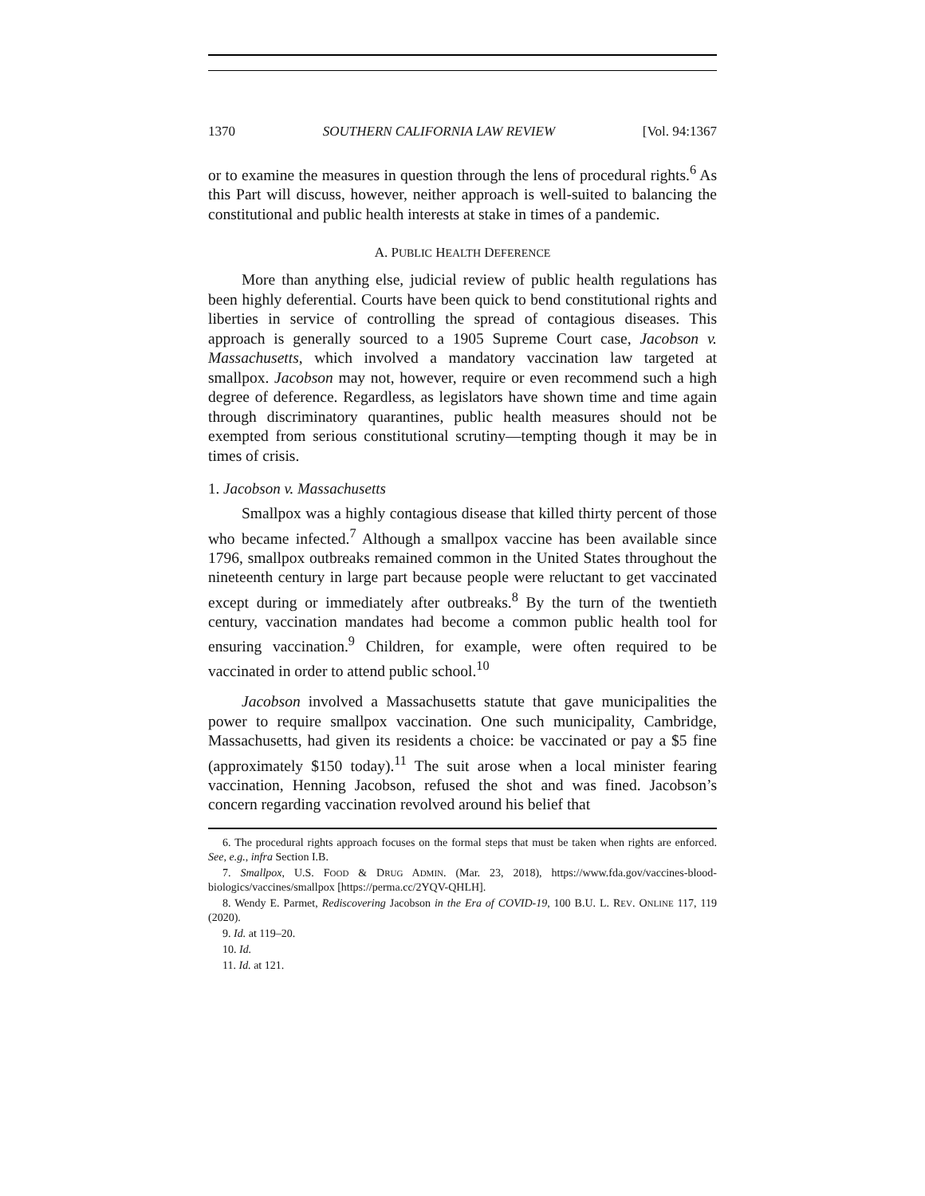1370 SOUTHERN CALIFORNIA LAW REVIEW [Vol. 94:1367
or to examine the measures in question through the lens of procedural rights.<sup>6</sup> As this Part will discuss, however, neither approach is well-suited to balancing the constitutional and public health interests at stake in times of a pandemic.
A. PUBLIC HEALTH DEFERENCE
More than anything else, judicial review of public health regulations has been highly deferential. Courts have been quick to bend constitutional rights and liberties in service of controlling the spread of contagious diseases. This approach is generally sourced to a 1905 Supreme Court case, Jacobson v. Massachusetts, which involved a mandatory vaccination law targeted at smallpox. Jacobson may not, however, require or even recommend such a high degree of deference. Regardless, as legislators have shown time and time again through discriminatory quarantines, public health measures should not be exempted from serious constitutional scrutiny—tempting though it may be in times of crisis.
1. Jacobson v. Massachusetts
Smallpox was a highly contagious disease that killed thirty percent of those who became infected.<sup>7</sup> Although a smallpox vaccine has been available since 1796, smallpox outbreaks remained common in the United States throughout the nineteenth century in large part because people were reluctant to get vaccinated except during or immediately after outbreaks.<sup>8</sup> By the turn of the twentieth century, vaccination mandates had become a common public health tool for ensuring vaccination.<sup>9</sup> Children, for example, were often required to be vaccinated in order to attend public school.<sup>10</sup>
Jacobson involved a Massachusetts statute that gave municipalities the power to require smallpox vaccination. One such municipality, Cambridge, Massachusetts, had given its residents a choice: be vaccinated or pay a $5 fine (approximately $150 today).<sup>11</sup> The suit arose when a local minister fearing vaccination, Henning Jacobson, refused the shot and was fined. Jacobson’s concern regarding vaccination revolved around his belief that
6. The procedural rights approach focuses on the formal steps that must be taken when rights are enforced. See, e.g., infra Section I.B.
7. Smallpox, U.S. FOOD & DRUG ADMIN. (Mar. 23, 2018), https://www.fda.gov/vaccines-blood-biologics/vaccines/smallpox [https://perma.cc/2YQV-QHLH].
8. Wendy E. Parmet, Rediscovering Jacobson in the Era of COVID-19, 100 B.U. L. REV. ONLINE 117, 119 (2020).
9. Id. at 119–20.
10. Id.
11. Id. at 121.